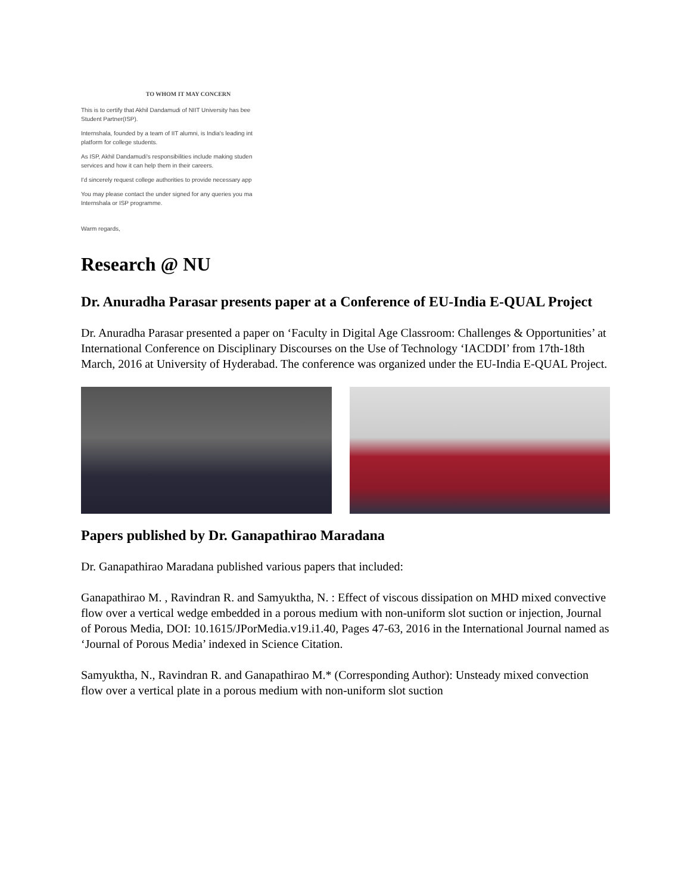TO WHOM IT MAY CONCERN
This is to certify that Akhil Dandamudi of NIIT University has bee
Student Partner(ISP).
Internshala, founded by a team of IIT alumni, is India's leading int
platform for college students.
As ISP, Akhil Dandamudi's responsibilities include making studen
services and how it can help them in their careers.
I'd sincerely request college authorities to provide necessary app
You may please contact the under signed for any queries you ma
Internshala or ISP programme.
Warm regards,
Research @ NU
Dr. Anuradha Parasar presents paper at a Conference of EU-India E-QUAL Project
Dr. Anuradha Parasar presented a paper on ‘Faculty in Digital Age Classroom: Challenges & Opportunities’ at International Conference on Disciplinary Discourses on the Use of Technology ‘IACDDI’ from 17th-18th March, 2016 at University of Hyderabad. The conference was organized under the EU-India E-QUAL Project.
Papers published by Dr. Ganapathirao Maradana
Dr. Ganapathirao Maradana published various papers that included:
Ganapathirao M. , Ravindran R. and Samyuktha, N. : Effect of viscous dissipation on MHD mixed convective flow over a vertical wedge embedded in a porous medium with non-uniform slot suction or injection, Journal of Porous Media, DOI: 10.1615/JPorMedia.v19.i1.40, Pages 47-63, 2016 in the International Journal named as ‘Journal of Porous Media’ indexed in Science Citation.
Samyuktha, N., Ravindran R. and Ganapathirao M.* (Corresponding Author): Unsteady mixed convection flow over a vertical plate in a porous medium with non-uniform slot suction